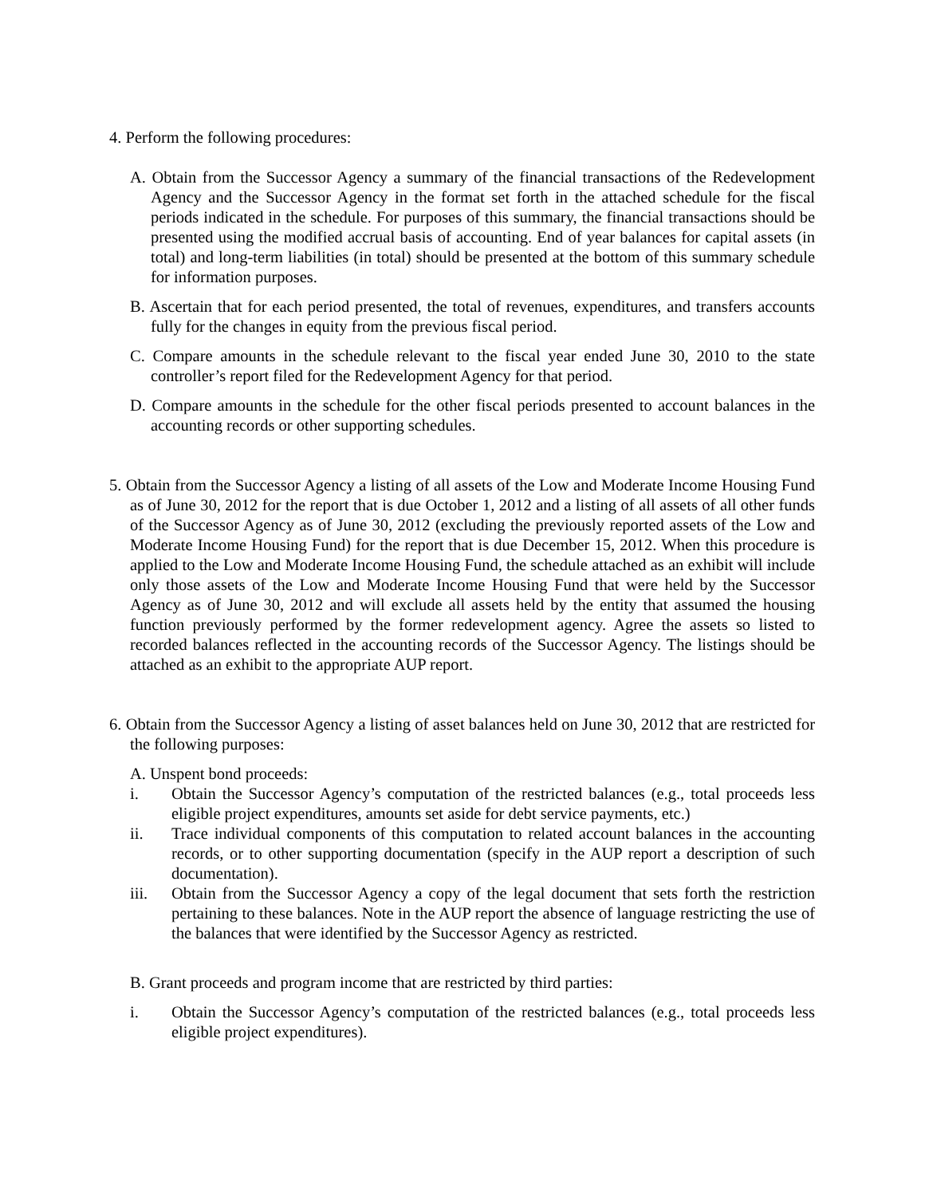4. Perform the following procedures:
A. Obtain from the Successor Agency a summary of the financial transactions of the Redevelopment Agency and the Successor Agency in the format set forth in the attached schedule for the fiscal periods indicated in the schedule. For purposes of this summary, the financial transactions should be presented using the modified accrual basis of accounting. End of year balances for capital assets (in total) and long-term liabilities (in total) should be presented at the bottom of this summary schedule for information purposes.
B. Ascertain that for each period presented, the total of revenues, expenditures, and transfers accounts fully for the changes in equity from the previous fiscal period.
C. Compare amounts in the schedule relevant to the fiscal year ended June 30, 2010 to the state controller’s report filed for the Redevelopment Agency for that period.
D. Compare amounts in the schedule for the other fiscal periods presented to account balances in the accounting records or other supporting schedules.
5. Obtain from the Successor Agency a listing of all assets of the Low and Moderate Income Housing Fund as of June 30, 2012 for the report that is due October 1, 2012 and a listing of all assets of all other funds of the Successor Agency as of June 30, 2012 (excluding the previously reported assets of the Low and Moderate Income Housing Fund) for the report that is due December 15, 2012. When this procedure is applied to the Low and Moderate Income Housing Fund, the schedule attached as an exhibit will include only those assets of the Low and Moderate Income Housing Fund that were held by the Successor Agency as of June 30, 2012 and will exclude all assets held by the entity that assumed the housing function previously performed by the former redevelopment agency. Agree the assets so listed to recorded balances reflected in the accounting records of the Successor Agency. The listings should be attached as an exhibit to the appropriate AUP report.
6. Obtain from the Successor Agency a listing of asset balances held on June 30, 2012 that are restricted for the following purposes:
A. Unspent bond proceeds:
i. Obtain the Successor Agency’s computation of the restricted balances (e.g., total proceeds less eligible project expenditures, amounts set aside for debt service payments, etc.)
ii. Trace individual components of this computation to related account balances in the accounting records, or to other supporting documentation (specify in the AUP report a description of such documentation).
iii. Obtain from the Successor Agency a copy of the legal document that sets forth the restriction pertaining to these balances. Note in the AUP report the absence of language restricting the use of the balances that were identified by the Successor Agency as restricted.
B. Grant proceeds and program income that are restricted by third parties:
i. Obtain the Successor Agency’s computation of the restricted balances (e.g., total proceeds less eligible project expenditures).